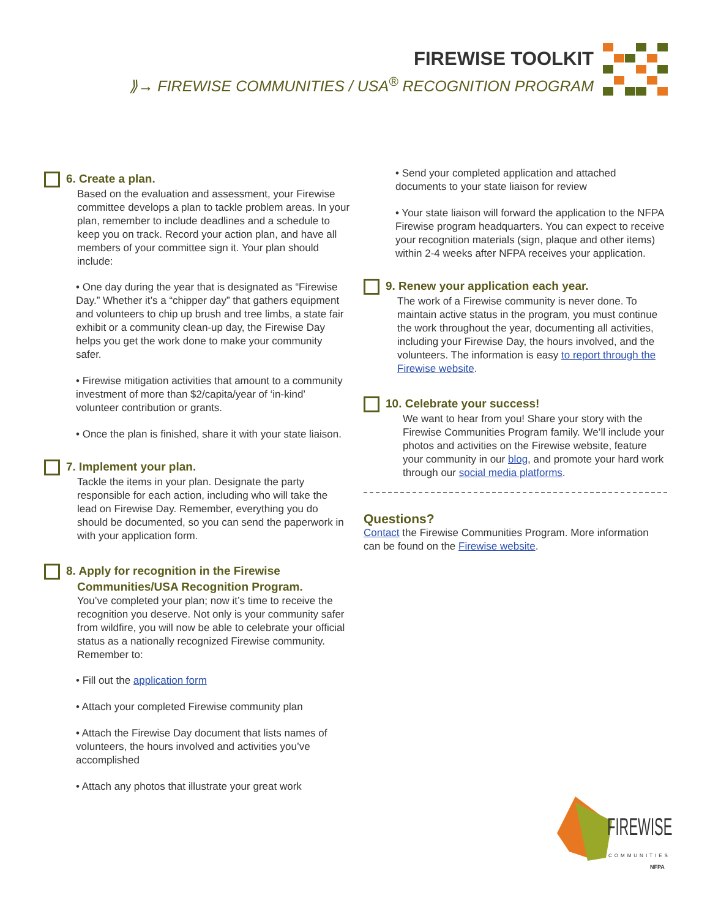FIREWISE TOOLKIT
⟫→ FIREWISE COMMUNITIES / USA<sup>®</sup> RECOGNITION PROGRAM
6. Create a plan.
Based on the evaluation and assessment, your Firewise committee develops a plan to tackle problem areas. In your plan, remember to include deadlines and a schedule to keep you on track. Record your action plan, and have all members of your committee sign it. Your plan should include:
• One day during the year that is designated as “Firewise Day.” Whether it’s a “chipper day” that gathers equipment and volunteers to chip up brush and tree limbs, a state fair exhibit or a community clean-up day, the Firewise Day helps you get the work done to make your community safer.
• Firewise mitigation activities that amount to a community investment of more than $2/capita/year of ‘in-kind’ volunteer contribution or grants.
• Once the plan is finished, share it with your state liaison.
7. Implement your plan.
Tackle the items in your plan. Designate the party responsible for each action, including who will take the lead on Firewise Day. Remember, everything you do should be documented, so you can send the paperwork in with your application form.
8. Apply for recognition in the Firewise
Communities/USA Recognition Program.
You’ve completed your plan; now it’s time to receive the recognition you deserve. Not only is your community safer from wildfire, you will now be able to celebrate your official status as a nationally recognized Firewise community. Remember to:
• Fill out the application form
• Attach your completed Firewise community plan
• Attach the Firewise Day document that lists names of volunteers, the hours involved and activities you’ve accomplished
• Attach any photos that illustrate your great work
• Send your completed application and attached documents to your state liaison for review
• Your state liaison will forward the application to the NFPA Firewise program headquarters. You can expect to receive your recognition materials (sign, plaque and other items) within 2-4 weeks after NFPA receives your application.
9. Renew your application each year.
The work of a Firewise community is never done. To maintain active status in the program, you must continue the work throughout the year, documenting all activities, including your Firewise Day, the hours involved, and the volunteers. The information is easy to report through the Firewise website.
10. Celebrate your success!
We want to hear from you! Share your story with the Firewise Communities Program family. We’ll include your photos and activities on the Firewise website, feature your community in our blog, and promote your hard work through our social media platforms.
Questions?
Contact the Firewise Communities Program. More information can be found on the Firewise website.
FIREWISE
COMMUNITIES
NFPA